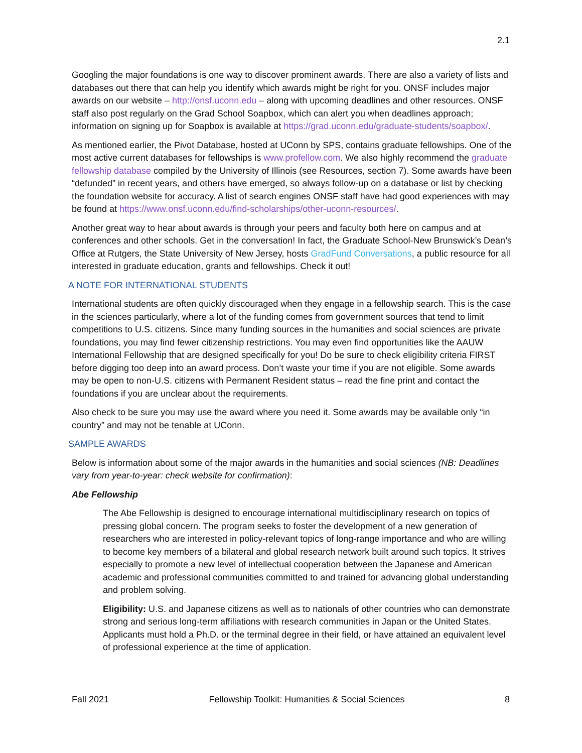2.1
Googling the major foundations is one way to discover prominent awards. There are also a variety of lists and databases out there that can help you identify which awards might be right for you. ONSF includes major awards on our website – http://onsf.uconn.edu – along with upcoming deadlines and other resources. ONSF staff also post regularly on the Grad School Soapbox, which can alert you when deadlines approach; information on signing up for Soapbox is available at https://grad.uconn.edu/graduate-students/soapbox/.
As mentioned earlier, the Pivot Database, hosted at UConn by SPS, contains graduate fellowships. One of the most active current databases for fellowships is www.profellow.com. We also highly recommend the graduate fellowship database compiled by the University of Illinois (see Resources, section 7). Some awards have been “defunded” in recent years, and others have emerged, so always follow-up on a database or list by checking the foundation website for accuracy. A list of search engines ONSF staff have had good experiences with may be found at https://www.onsf.uconn.edu/find-scholarships/other-uconn-resources/.
Another great way to hear about awards is through your peers and faculty both here on campus and at conferences and other schools. Get in the conversation! In fact, the Graduate School-New Brunswick’s Dean’s Office at Rutgers, the State University of New Jersey, hosts GradFund Conversations, a public resource for all interested in graduate education, grants and fellowships. Check it out!
A NOTE FOR INTERNATIONAL STUDENTS
International students are often quickly discouraged when they engage in a fellowship search. This is the case in the sciences particularly, where a lot of the funding comes from government sources that tend to limit competitions to U.S. citizens. Since many funding sources in the humanities and social sciences are private foundations, you may find fewer citizenship restrictions. You may even find opportunities like the AAUW International Fellowship that are designed specifically for you! Do be sure to check eligibility criteria FIRST before digging too deep into an award process. Don’t waste your time if you are not eligible. Some awards may be open to non-U.S. citizens with Permanent Resident status – read the fine print and contact the foundations if you are unclear about the requirements.
Also check to be sure you may use the award where you need it. Some awards may be available only “in country” and may not be tenable at UConn.
SAMPLE AWARDS
Below is information about some of the major awards in the humanities and social sciences (NB: Deadlines vary from year-to-year: check website for confirmation):
Abe Fellowship
The Abe Fellowship is designed to encourage international multidisciplinary research on topics of pressing global concern. The program seeks to foster the development of a new generation of researchers who are interested in policy-relevant topics of long-range importance and who are willing to become key members of a bilateral and global research network built around such topics. It strives especially to promote a new level of intellectual cooperation between the Japanese and American academic and professional communities committed to and trained for advancing global understanding and problem solving.
Eligibility: U.S. and Japanese citizens as well as to nationals of other countries who can demonstrate strong and serious long-term affiliations with research communities in Japan or the United States. Applicants must hold a Ph.D. or the terminal degree in their field, or have attained an equivalent level of professional experience at the time of application.
Fall 2021 Fellowship Toolkit: Humanities & Social Sciences 8